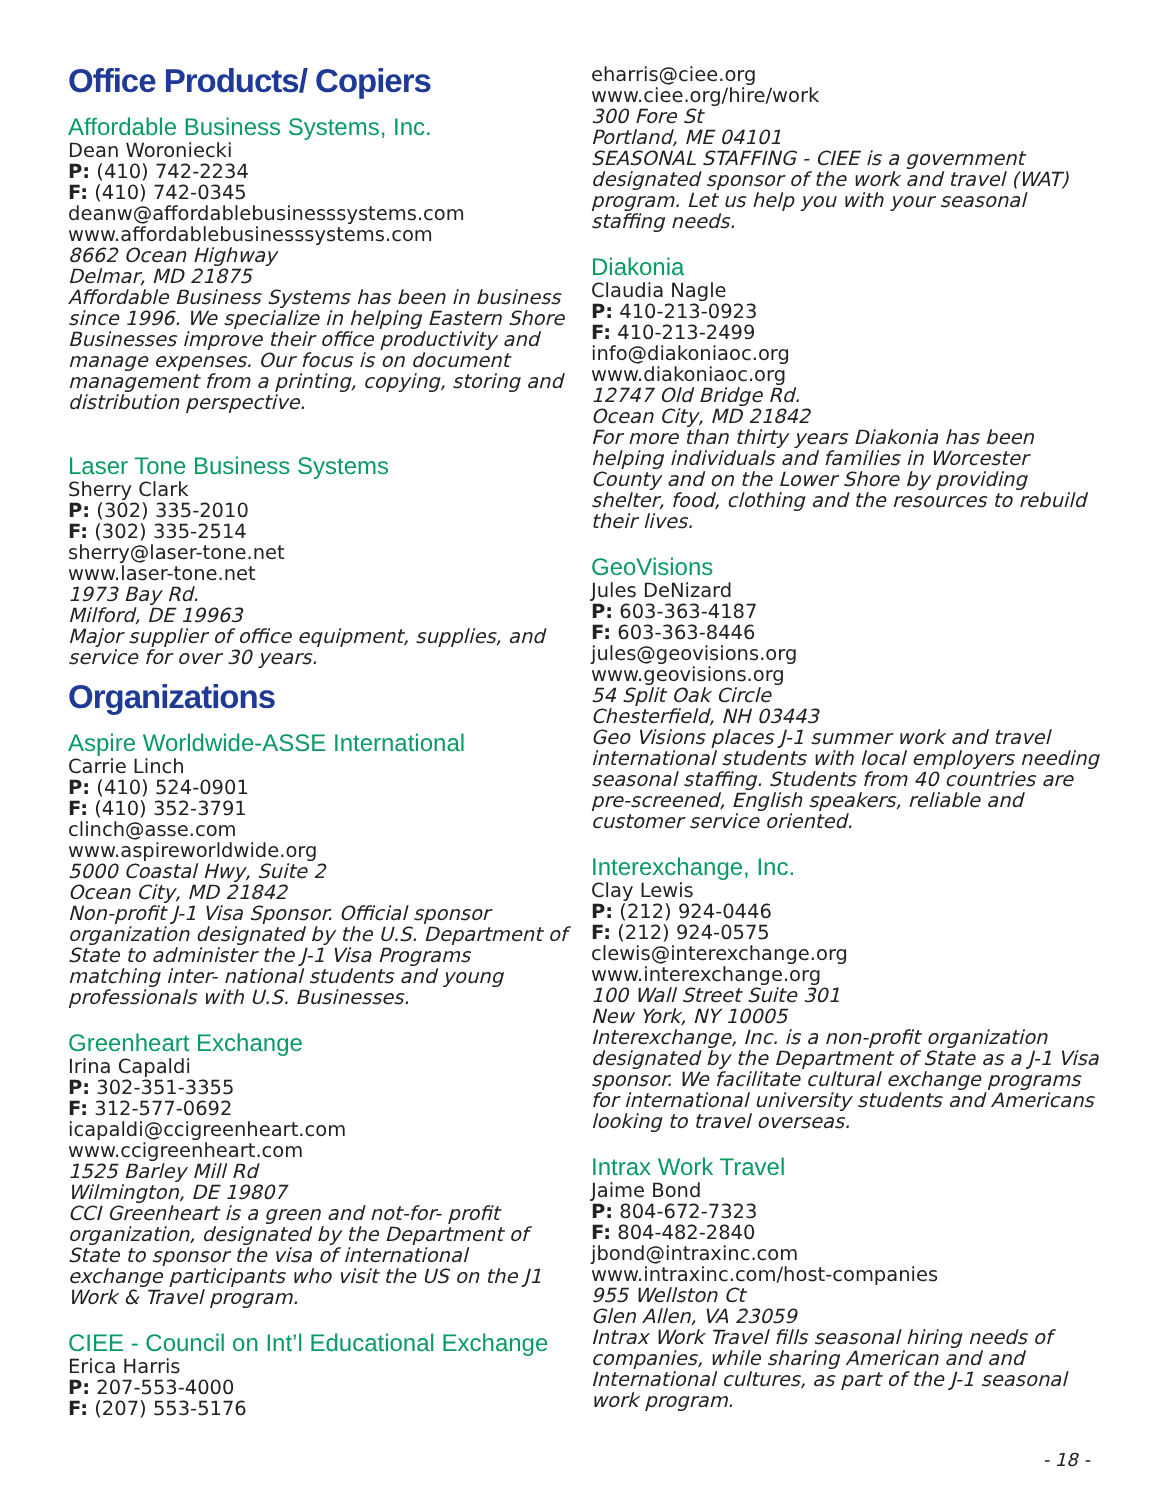Office Products/ Copiers
Affordable Business Systems, Inc.
Dean Woroniecki
P: (410) 742-2234
F: (410) 742-0345
deanw@affordablebusinesssystems.com
www.affordablebusinesssystems.com
8662 Ocean Highway
Delmar, MD 21875
Affordable Business Systems has been in business since 1996. We specialize in helping Eastern Shore Businesses improve their office productivity and manage expenses. Our focus is on document management from a printing, copying, storing and distribution perspective.
Laser Tone Business Systems
Sherry Clark
P: (302) 335-2010
F: (302) 335-2514
sherry@laser-tone.net
www.laser-tone.net
1973 Bay Rd.
Milford, DE 19963
Major supplier of office equipment, supplies, and service for over 30 years.
Organizations
Aspire Worldwide-ASSE International
Carrie Linch
P: (410) 524-0901
F: (410) 352-3791
clinch@asse.com
www.aspireworldwide.org
5000 Coastal Hwy, Suite 2
Ocean City, MD 21842
Non-profit J-1 Visa Sponsor. Official sponsor organization designated by the U.S. Department of State to administer the J-1 Visa Programs matching inter- national students and young professionals with U.S. Businesses.
Greenheart Exchange
Irina Capaldi
P: 302-351-3355
F: 312-577-0692
icapaldi@ccigreenheart.com
www.ccigreenheart.com
1525 Barley Mill Rd
Wilmington, DE 19807
CCI Greenheart is a green and not-for- profit organization, designated by the Department of State to sponsor the visa of international exchange participants who visit the US on the J1 Work & Travel program.
CIEE - Council on Int’l Educational Exchange
Erica Harris
P: 207-553-4000
F: (207) 553-5176
eharris@ciee.org
www.ciee.org/hire/work
300 Fore St
Portland, ME 04101
SEASONAL STAFFING - CIEE is a government designated sponsor of the work and travel (WAT) program. Let us help you with your seasonal staffing needs.
Diakonia
Claudia Nagle
P: 410-213-0923
F: 410-213-2499
info@diakoniaoc.org
www.diakoniaoc.org
12747 Old Bridge Rd.
Ocean City, MD 21842
For more than thirty years Diakonia has been helping individuals and families in Worcester County and on the Lower Shore by providing shelter, food, clothing and the resources to rebuild their lives.
GeoVisions
Jules DeNizard
P: 603-363-4187
F: 603-363-8446
jules@geovisions.org
www.geovisions.org
54 Split Oak Circle
Chesterfield, NH 03443
Geo Visions places J-1 summer work and travel international students with local employers needing seasonal staffing. Students from 40 countries are pre-screened, English speakers, reliable and customer service oriented.
Interexchange, Inc.
Clay Lewis
P: (212) 924-0446
F: (212) 924-0575
clewis@interexchange.org
www.interexchange.org
100 Wall Street Suite 301
New York, NY 10005
Interexchange, Inc. is a non-profit organization designated by the Department of State as a J-1 Visa sponsor. We facilitate cultural exchange programs for international university students and Americans looking to travel overseas.
Intrax Work Travel
Jaime Bond
P: 804-672-7323
F: 804-482-2840
jbond@intraxinc.com
www.intraxinc.com/host-companies
955 Wellston Ct
Glen Allen, VA 23059
Intrax Work Travel fills seasonal hiring needs of companies, while sharing American and and International cultures, as part of the J-1 seasonal work program.
- 18 -